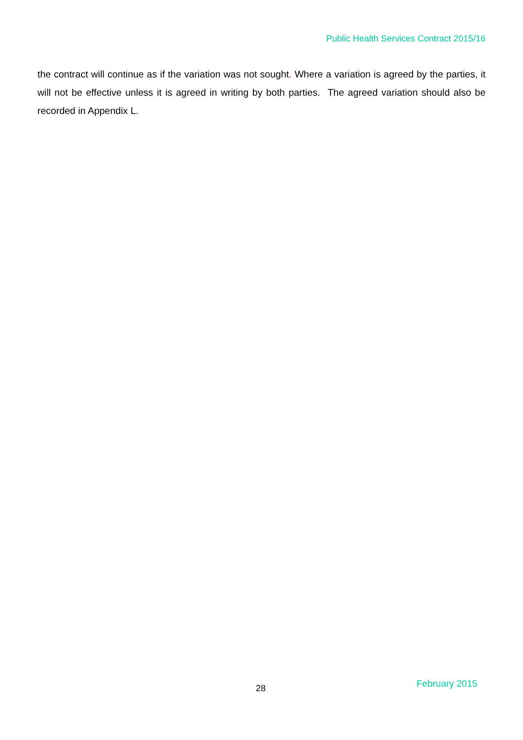Public Health Services Contract 2015/16
the contract will continue as if the variation was not sought. Where a variation is agreed by the parties, it will not be effective unless it is agreed in writing by both parties. The agreed variation should also be recorded in Appendix L.
28 February 2015